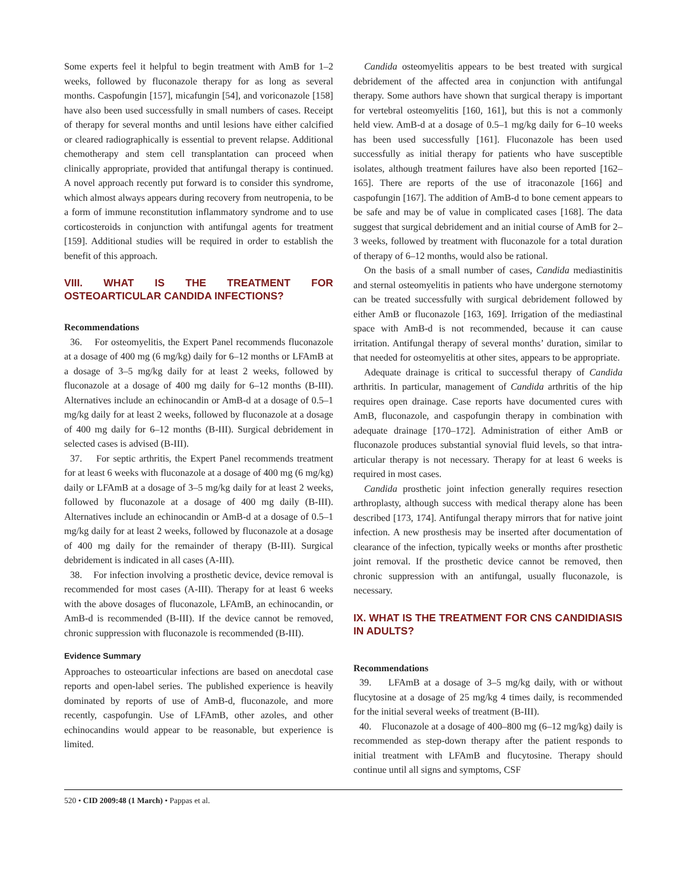Some experts feel it helpful to begin treatment with AmB for 1–2 weeks, followed by fluconazole therapy for as long as several months. Caspofungin [157], micafungin [54], and voriconazole [158] have also been used successfully in small numbers of cases. Receipt of therapy for several months and until lesions have either calcified or cleared radiographically is essential to prevent relapse. Additional chemotherapy and stem cell transplantation can proceed when clinically appropriate, provided that antifungal therapy is continued. A novel approach recently put forward is to consider this syndrome, which almost always appears during recovery from neutropenia, to be a form of immune reconstitution inflammatory syndrome and to use corticosteroids in conjunction with antifungal agents for treatment [159]. Additional studies will be required in order to establish the benefit of this approach.
VIII. WHAT IS THE TREATMENT FOR OSTEOARTICULAR CANDIDA INFECTIONS?
Recommendations
36. For osteomyelitis, the Expert Panel recommends fluconazole at a dosage of 400 mg (6 mg/kg) daily for 6–12 months or LFAmB at a dosage of 3–5 mg/kg daily for at least 2 weeks, followed by fluconazole at a dosage of 400 mg daily for 6–12 months (B-III). Alternatives include an echinocandin or AmB-d at a dosage of 0.5–1 mg/kg daily for at least 2 weeks, followed by fluconazole at a dosage of 400 mg daily for 6–12 months (B-III). Surgical debridement in selected cases is advised (B-III).
37. For septic arthritis, the Expert Panel recommends treatment for at least 6 weeks with fluconazole at a dosage of 400 mg (6 mg/kg) daily or LFAmB at a dosage of 3–5 mg/kg daily for at least 2 weeks, followed by fluconazole at a dosage of 400 mg daily (B-III). Alternatives include an echinocandin or AmB-d at a dosage of 0.5–1 mg/kg daily for at least 2 weeks, followed by fluconazole at a dosage of 400 mg daily for the remainder of therapy (B-III). Surgical debridement is indicated in all cases (A-III).
38. For infection involving a prosthetic device, device removal is recommended for most cases (A-III). Therapy for at least 6 weeks with the above dosages of fluconazole, LFAmB, an echinocandin, or AmB-d is recommended (B-III). If the device cannot be removed, chronic suppression with fluconazole is recommended (B-III).
Evidence Summary
Approaches to osteoarticular infections are based on anecdotal case reports and open-label series. The published experience is heavily dominated by reports of use of AmB-d, fluconazole, and more recently, caspofungin. Use of LFAmB, other azoles, and other echinocandins would appear to be reasonable, but experience is limited.
Candida osteomyelitis appears to be best treated with surgical debridement of the affected area in conjunction with antifungal therapy. Some authors have shown that surgical therapy is important for vertebral osteomyelitis [160, 161], but this is not a commonly held view. AmB-d at a dosage of 0.5–1 mg/kg daily for 6–10 weeks has been used successfully [161]. Fluconazole has been used successfully as initial therapy for patients who have susceptible isolates, although treatment failures have also been reported [162–165]. There are reports of the use of itraconazole [166] and caspofungin [167]. The addition of AmB-d to bone cement appears to be safe and may be of value in complicated cases [168]. The data suggest that surgical debridement and an initial course of AmB for 2–3 weeks, followed by treatment with fluconazole for a total duration of therapy of 6–12 months, would also be rational.
On the basis of a small number of cases, Candida mediastinitis and sternal osteomyelitis in patients who have undergone sternotomy can be treated successfully with surgical debridement followed by either AmB or fluconazole [163, 169]. Irrigation of the mediastinal space with AmB-d is not recommended, because it can cause irritation. Antifungal therapy of several months’ duration, similar to that needed for osteomyelitis at other sites, appears to be appropriate.
Adequate drainage is critical to successful therapy of Candida arthritis. In particular, management of Candida arthritis of the hip requires open drainage. Case reports have documented cures with AmB, fluconazole, and caspofungin therapy in combination with adequate drainage [170–172]. Administration of either AmB or fluconazole produces substantial synovial fluid levels, so that intra-articular therapy is not necessary. Therapy for at least 6 weeks is required in most cases.
Candida prosthetic joint infection generally requires resection arthroplasty, although success with medical therapy alone has been described [173, 174]. Antifungal therapy mirrors that for native joint infection. A new prosthesis may be inserted after documentation of clearance of the infection, typically weeks or months after prosthetic joint removal. If the prosthetic device cannot be removed, then chronic suppression with an antifungal, usually fluconazole, is necessary.
IX. WHAT IS THE TREATMENT FOR CNS CANDIDIASIS IN ADULTS?
Recommendations
39. LFAmB at a dosage of 3–5 mg/kg daily, with or without flucytosine at a dosage of 25 mg/kg 4 times daily, is recommended for the initial several weeks of treatment (B-III).
40. Fluconazole at a dosage of 400–800 mg (6–12 mg/kg) daily is recommended as step-down therapy after the patient responds to initial treatment with LFAmB and flucytosine. Therapy should continue until all signs and symptoms, CSF
520 • CID 2009:48 (1 March) • Pappas et al.